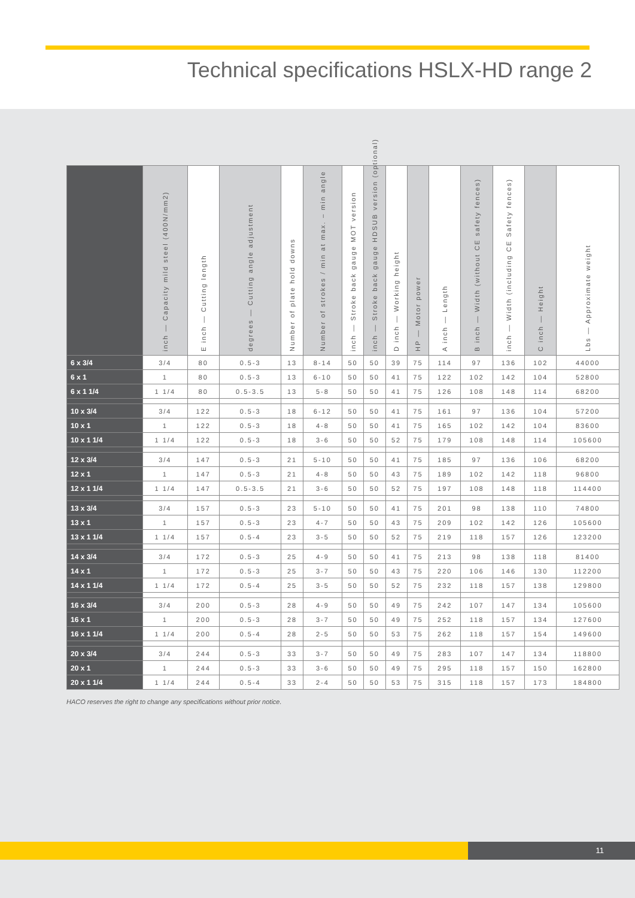Technical specifications HSLX-HD range 2
| | inch — Capacity mild steel (400N/mm2) | E inch — Cutting length | degrees — Cutting angle adjustment | Number of plate hold downs | Number of strokes / min at max. – min angle | inch — Stroke back gauge MOT version | inch — Stroke back gauge HDSUB version (optional) | D inch — Working height | HP — Motor power | A inch — Length | B inch — Width (without CE safety fences) | inch — Width (including CE Safety fences) | C inch — Height | Lbs — Approximate weight |
| --- | --- | --- | --- | --- | --- | --- | --- | --- | --- | --- | --- | --- | --- | --- |
| 6 x 3/4 | 3/4 | 80 | 0.5-3 | 13 | 8-14 | 50 | 50 | 39 | 75 | 114 | 97 | 136 | 102 | 44000 |
| 6 x 1 | 1 | 80 | 0.5-3 | 13 | 6-10 | 50 | 50 | 41 | 75 | 122 | 102 | 142 | 104 | 52800 |
| 6 x 1 1/4 | 1 1/4 | 80 | 0.5-3.5 | 13 | 5-8 | 50 | 50 | 41 | 75 | 126 | 108 | 148 | 114 | 68200 |
| 10 x 3/4 | 3/4 | 122 | 0.5-3 | 18 | 6-12 | 50 | 50 | 41 | 75 | 161 | 97 | 136 | 104 | 57200 |
| 10 x 1 | 1 | 122 | 0.5-3 | 18 | 4-8 | 50 | 50 | 41 | 75 | 165 | 102 | 142 | 104 | 83600 |
| 10 x 1 1/4 | 1 1/4 | 122 | 0.5-3 | 18 | 3-6 | 50 | 50 | 52 | 75 | 179 | 108 | 148 | 114 | 105600 |
| 12 x 3/4 | 3/4 | 147 | 0.5-3 | 21 | 5-10 | 50 | 50 | 41 | 75 | 185 | 97 | 136 | 106 | 68200 |
| 12 x 1 | 1 | 147 | 0.5-3 | 21 | 4-8 | 50 | 50 | 43 | 75 | 189 | 102 | 142 | 118 | 96800 |
| 12 x 1 1/4 | 1 1/4 | 147 | 0.5-3.5 | 21 | 3-6 | 50 | 50 | 52 | 75 | 197 | 108 | 148 | 118 | 114400 |
| 13 x 3/4 | 3/4 | 157 | 0.5-3 | 23 | 5-10 | 50 | 50 | 41 | 75 | 201 | 98 | 138 | 110 | 74800 |
| 13 x 1 | 1 | 157 | 0.5-3 | 23 | 4-7 | 50 | 50 | 43 | 75 | 209 | 102 | 142 | 126 | 105600 |
| 13 x 1 1/4 | 1 1/4 | 157 | 0.5-4 | 23 | 3-5 | 50 | 50 | 52 | 75 | 219 | 118 | 157 | 126 | 123200 |
| 14 x 3/4 | 3/4 | 172 | 0.5-3 | 25 | 4-9 | 50 | 50 | 41 | 75 | 213 | 98 | 138 | 118 | 81400 |
| 14 x 1 | 1 | 172 | 0.5-3 | 25 | 3-7 | 50 | 50 | 43 | 75 | 220 | 106 | 146 | 130 | 112200 |
| 14 x 1 1/4 | 1 1/4 | 172 | 0.5-4 | 25 | 3-5 | 50 | 50 | 52 | 75 | 232 | 118 | 157 | 138 | 129800 |
| 16 x 3/4 | 3/4 | 200 | 0.5-3 | 28 | 4-9 | 50 | 50 | 49 | 75 | 242 | 107 | 147 | 134 | 105600 |
| 16 x 1 | 1 | 200 | 0.5-3 | 28 | 3-7 | 50 | 50 | 49 | 75 | 252 | 118 | 157 | 134 | 127600 |
| 16 x 1 1/4 | 1 1/4 | 200 | 0.5-4 | 28 | 2-5 | 50 | 50 | 53 | 75 | 262 | 118 | 157 | 154 | 149600 |
| 20 x 3/4 | 3/4 | 244 | 0.5-3 | 33 | 3-7 | 50 | 50 | 49 | 75 | 283 | 107 | 147 | 134 | 118800 |
| 20 x 1 | 1 | 244 | 0.5-3 | 33 | 3-6 | 50 | 50 | 49 | 75 | 295 | 118 | 157 | 150 | 162800 |
| 20 x 1 1/4 | 1 1/4 | 244 | 0.5-4 | 33 | 2-4 | 50 | 50 | 53 | 75 | 315 | 118 | 157 | 173 | 184800 |
HACO reserves the right to change any specifications without prior notice.
11